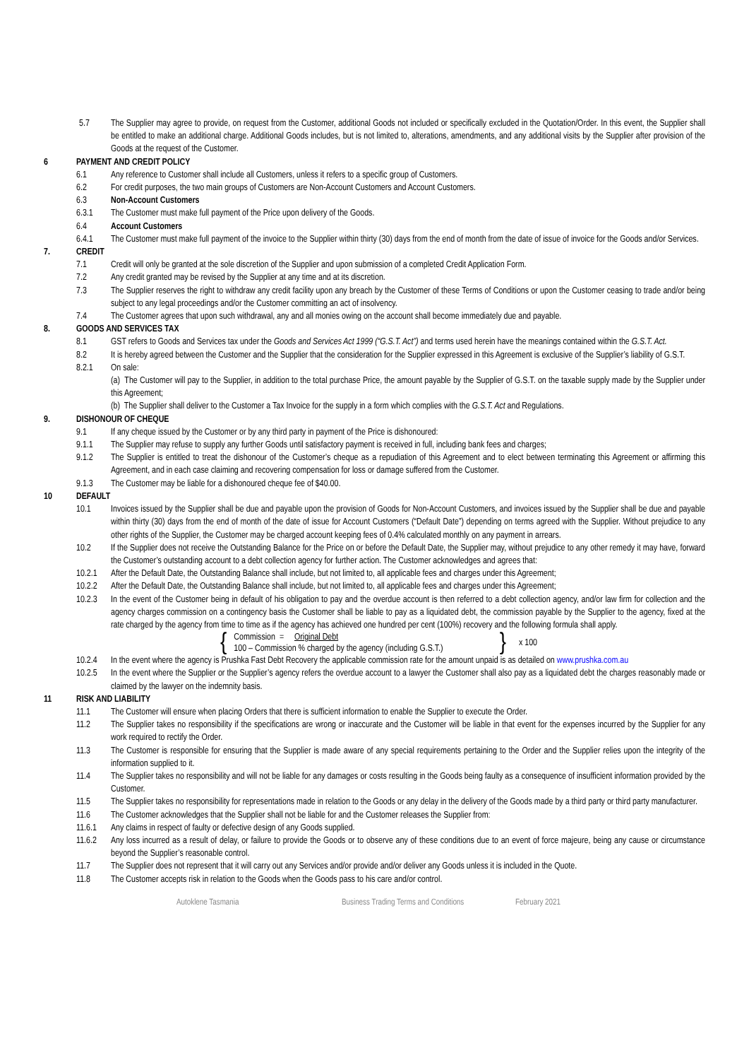5.7 The Supplier may agree to provide, on request from the Customer, additional Goods not included or specifically excluded in the Quotation/Order. In this event, the Supplier shall be entitled to make an additional charge. Additional Goods includes, but is not limited to, alterations, amendments, and any additional visits by the Supplier after provision of the Goods at the request of the Customer.
6 PAYMENT AND CREDIT POLICY
6.1 Any reference to Customer shall include all Customers, unless it refers to a specific group of Customers.
6.2 For credit purposes, the two main groups of Customers are Non-Account Customers and Account Customers.
6.3 Non-Account Customers
6.3.1 The Customer must make full payment of the Price upon delivery of the Goods.
6.4 Account Customers
6.4.1 The Customer must make full payment of the invoice to the Supplier within thirty (30) days from the end of month from the date of issue of invoice for the Goods and/or Services.
7. CREDIT
7.1 Credit will only be granted at the sole discretion of the Supplier and upon submission of a completed Credit Application Form.
7.2 Any credit granted may be revised by the Supplier at any time and at its discretion.
7.3 The Supplier reserves the right to withdraw any credit facility upon any breach by the Customer of these Terms of Conditions or upon the Customer ceasing to trade and/or being subject to any legal proceedings and/or the Customer committing an act of insolvency.
7.4 The Customer agrees that upon such withdrawal, any and all monies owing on the account shall become immediately due and payable.
8. GOODS AND SERVICES TAX
8.1 GST refers to Goods and Services tax under the Goods and Services Act 1999 (“G.S.T. Act”) and terms used herein have the meanings contained within the G.S.T. Act.
8.2 It is hereby agreed between the Customer and the Supplier that the consideration for the Supplier expressed in this Agreement is exclusive of the Supplier’s liability of G.S.T.
8.2.1 On sale:
(a) The Customer will pay to the Supplier, in addition to the total purchase Price, the amount payable by the Supplier of G.S.T. on the taxable supply made by the Supplier under this Agreement;
(b) The Supplier shall deliver to the Customer a Tax Invoice for the supply in a form which complies with the G.S.T. Act and Regulations.
9. DISHONOUR OF CHEQUE
9.1 If any cheque issued by the Customer or by any third party in payment of the Price is dishonoured:
9.1.1 The Supplier may refuse to supply any further Goods until satisfactory payment is received in full, including bank fees and charges;
9.1.2 The Supplier is entitled to treat the dishonour of the Customer’s cheque as a repudiation of this Agreement and to elect between terminating this Agreement or affirming this Agreement, and in each case claiming and recovering compensation for loss or damage suffered from the Customer.
9.1.3 The Customer may be liable for a dishonoured cheque fee of $40.00.
10 DEFAULT
10.1 Invoices issued by the Supplier shall be due and payable upon the provision of Goods for Non-Account Customers, and invoices issued by the Supplier shall be due and payable within thirty (30) days from the end of month of the date of issue for Account Customers (“Default Date”) depending on terms agreed with the Supplier. Without prejudice to any other rights of the Supplier, the Customer may be charged account keeping fees of 0.4% calculated monthly on any payment in arrears.
10.2 If the Supplier does not receive the Outstanding Balance for the Price on or before the Default Date, the Supplier may, without prejudice to any other remedy it may have, forward the Customer’s outstanding account to a debt collection agency for further action. The Customer acknowledges and agrees that:
10.2.1 After the Default Date, the Outstanding Balance shall include, but not limited to, all applicable fees and charges under this Agreement;
10.2.2 After the Default Date, the Outstanding Balance shall include, but not limited to, all applicable fees and charges under this Agreement;
10.2.3 In the event of the Customer being in default of his obligation to pay and the overdue account is then referred to a debt collection agency, and/or law firm for collection and the agency charges commission on a contingency basis the Customer shall be liable to pay as a liquidated debt, the commission payable by the Supplier to the agency, fixed at the rate charged by the agency from time to time as if the agency has achieved one hundred per cent (100%) recovery and the following formula shall apply.
{ Commission = Original Debt
100 – Commission % charged by the agency (including G.S.T.) } x 100
10.2.4 In the event where the agency is Prushka Fast Debt Recovery the applicable commission rate for the amount unpaid is as detailed on www.prushka.com.au
10.2.5 In the event where the Supplier or the Supplier’s agency refers the overdue account to a lawyer the Customer shall also pay as a liquidated debt the charges reasonably made or claimed by the lawyer on the indemnity basis.
11 RISK AND LIABILITY
11.1 The Customer will ensure when placing Orders that there is sufficient information to enable the Supplier to execute the Order.
11.2 The Supplier takes no responsibility if the specifications are wrong or inaccurate and the Customer will be liable in that event for the expenses incurred by the Supplier for any work required to rectify the Order.
11.3 The Customer is responsible for ensuring that the Supplier is made aware of any special requirements pertaining to the Order and the Supplier relies upon the integrity of the information supplied to it.
11.4 The Supplier takes no responsibility and will not be liable for any damages or costs resulting in the Goods being faulty as a consequence of insufficient information provided by the Customer.
11.5 The Supplier takes no responsibility for representations made in relation to the Goods or any delay in the delivery of the Goods made by a third party or third party manufacturer.
11.6 The Customer acknowledges that the Supplier shall not be liable for and the Customer releases the Supplier from:
11.6.1 Any claims in respect of faulty or defective design of any Goods supplied.
11.6.2 Any loss incurred as a result of delay, or failure to provide the Goods or to observe any of these conditions due to an event of force majeure, being any cause or circumstance beyond the Supplier’s reasonable control.
11.7 The Supplier does not represent that it will carry out any Services and/or provide and/or deliver any Goods unless it is included in the Quote.
11.8 The Customer accepts risk in relation to the Goods when the Goods pass to his care and/or control.
Autoklene Tasmania Business Trading Terms and Conditions February 2021